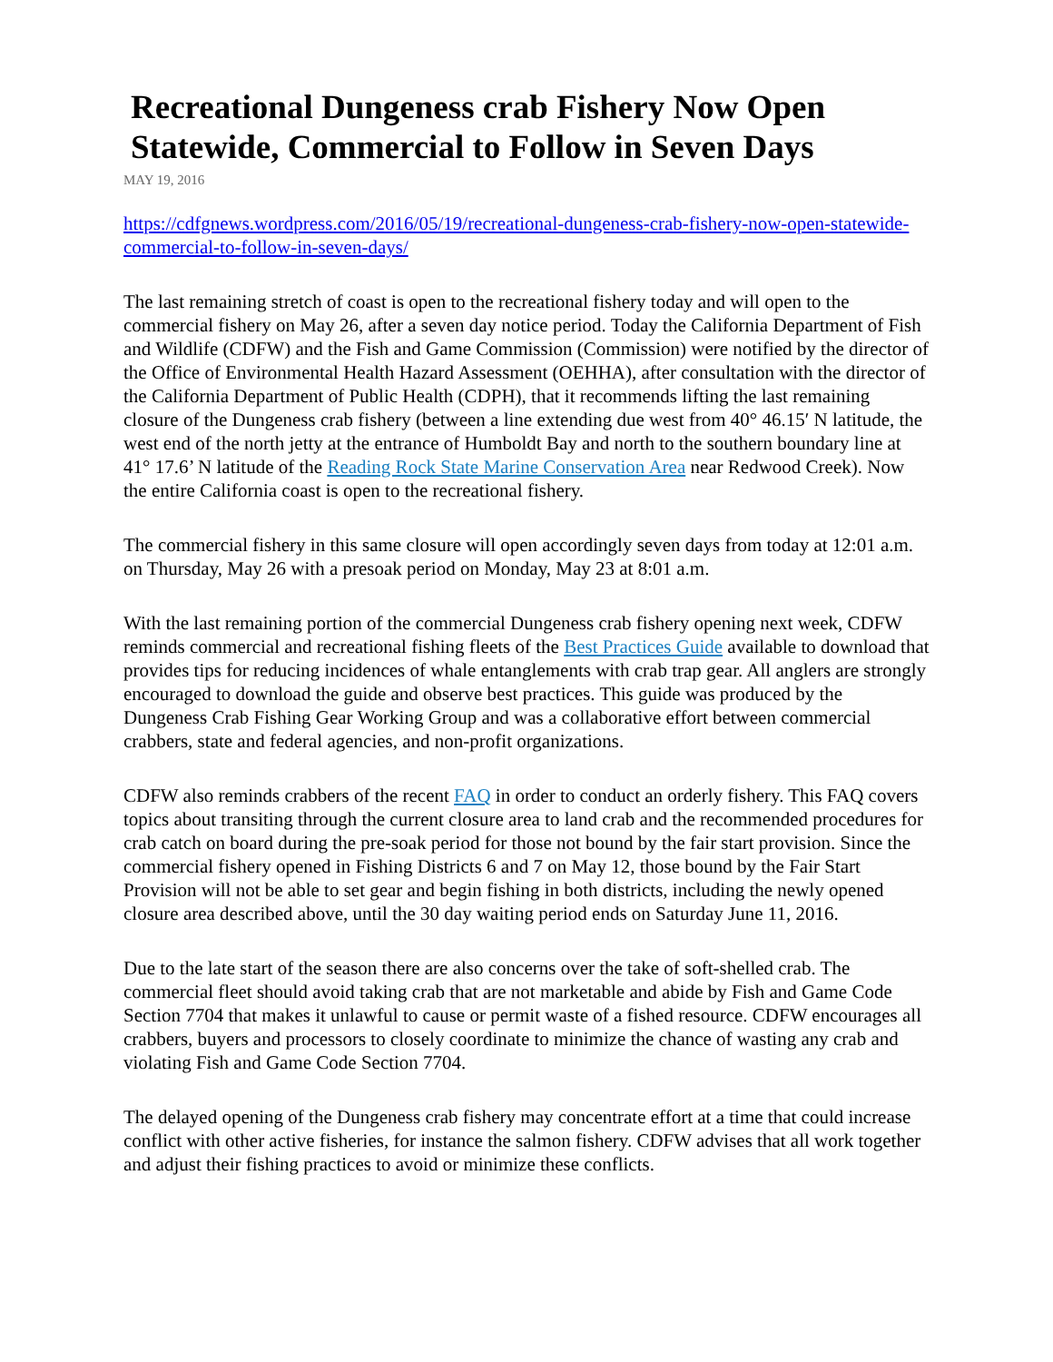Recreational Dungeness crab Fishery Now Open Statewide, Commercial to Follow in Seven Days
MAY 19, 2016
https://cdfgnews.wordpress.com/2016/05/19/recreational-dungeness-crab-fishery-now-open-statewide-commercial-to-follow-in-seven-days/
The last remaining stretch of coast is open to the recreational fishery today and will open to the commercial fishery on May 26, after a seven day notice period. Today the California Department of Fish and Wildlife (CDFW) and the Fish and Game Commission (Commission) were notified by the director of the Office of Environmental Health Hazard Assessment (OEHHA), after consultation with the director of the California Department of Public Health (CDPH), that it recommends lifting the last remaining closure of the Dungeness crab fishery (between a line extending due west from 40° 46.15′ N latitude, the west end of the north jetty at the entrance of Humboldt Bay and north to the southern boundary line at 41° 17.6’ N latitude of the Reading Rock State Marine Conservation Area near Redwood Creek). Now the entire California coast is open to the recreational fishery.
The commercial fishery in this same closure will open accordingly seven days from today at 12:01 a.m. on Thursday, May 26 with a presoak period on Monday, May 23 at 8:01 a.m.
With the last remaining portion of the commercial Dungeness crab fishery opening next week, CDFW reminds commercial and recreational fishing fleets of the Best Practices Guide available to download that provides tips for reducing incidences of whale entanglements with crab trap gear. All anglers are strongly encouraged to download the guide and observe best practices. This guide was produced by the Dungeness Crab Fishing Gear Working Group and was a collaborative effort between commercial crabbers, state and federal agencies, and non-profit organizations.
CDFW also reminds crabbers of the recent FAQ in order to conduct an orderly fishery. This FAQ covers topics about transiting through the current closure area to land crab and the recommended procedures for crab catch on board during the pre-soak period for those not bound by the fair start provision. Since the commercial fishery opened in Fishing Districts 6 and 7 on May 12, those bound by the Fair Start Provision will not be able to set gear and begin fishing in both districts, including the newly opened closure area described above, until the 30 day waiting period ends on Saturday June 11, 2016.
Due to the late start of the season there are also concerns over the take of soft-shelled crab. The commercial fleet should avoid taking crab that are not marketable and abide by Fish and Game Code Section 7704 that makes it unlawful to cause or permit waste of a fished resource. CDFW encourages all crabbers, buyers and processors to closely coordinate to minimize the chance of wasting any crab and violating Fish and Game Code Section 7704.
The delayed opening of the Dungeness crab fishery may concentrate effort at a time that could increase conflict with other active fisheries, for instance the salmon fishery. CDFW advises that all work together and adjust their fishing practices to avoid or minimize these conflicts.